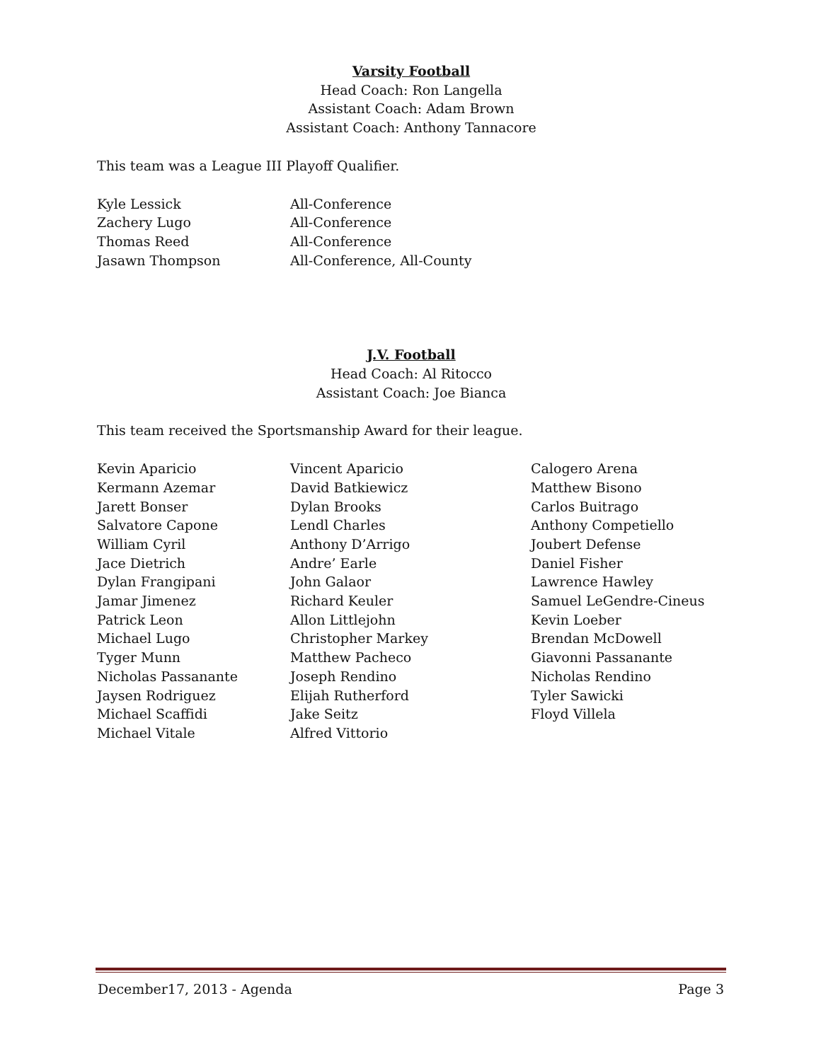Varsity Football
Head Coach: Ron Langella
Assistant Coach: Adam Brown
Assistant Coach: Anthony Tannacore
This team was a League III Playoff Qualifier.
| Kyle Lessick | All-Conference |
| Zachery Lugo | All-Conference |
| Thomas Reed | All-Conference |
| Jasawn Thompson | All-Conference, All-County |
J.V. Football
Head Coach: Al Ritocco
Assistant Coach: Joe Bianca
This team received the Sportsmanship Award for their league.
| Kevin Aparicio | Vincent Aparicio | Calogero Arena |
| Kermann Azemar | David Batkiewicz | Matthew Bisono |
| Jarett Bonser | Dylan Brooks | Carlos Buitrago |
| Salvatore Capone | Lendl Charles | Anthony Competiello |
| William Cyril | Anthony D’Arrigo | Joubert Defense |
| Jace Dietrich | Andre’ Earle | Daniel Fisher |
| Dylan Frangipani | John Galaor | Lawrence Hawley |
| Jamar Jimenez | Richard Keuler | Samuel LeGendre-Cineus |
| Patrick Leon | Allon Littlejohn | Kevin Loeber |
| Michael Lugo | Christopher Markey | Brendan McDowell |
| Tyger Munn | Matthew Pacheco | Giavonni Passanante |
| Nicholas Passanante | Joseph Rendino | Nicholas Rendino |
| Jaysen Rodriguez | Elijah Rutherford | Tyler Sawicki |
| Michael Scaffidi | Jake Seitz | Floyd Villela |
| Michael Vitale | Alfred Vittorio | |
December17, 2013 - Agenda Page 3